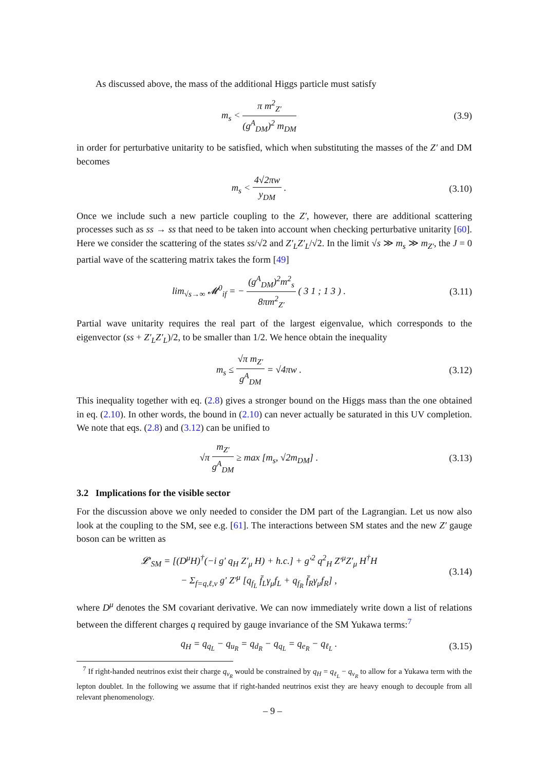As discussed above, the mass of the additional Higgs particle must satisfy
m<sub>s</sub> < π m<sup>2</sup><sub>Z′</sub> (g<sup>A</sup><sub>DM</sub>)<sup>2</sup> m<sub>DM</sub> (3.9)
in order for perturbative unitarity to be satisfied, which when substituting the masses of the Z′ and DM becomes
m<sub>s</sub> < 4√2πw y<sub>DM</sub> .
(3.10)
Once we include such a new particle coupling to the Z′, however, there are additional scattering processes such as ss → ss that need to be taken into account when checking perturbative unitarity [60]. Here we consider the scattering of the states ss/√2 and Z′<sub>L</sub>Z′<sub>L</sub>/√2. In the limit √s ≫ m<sub>s</sub> ≫ m<sub>Z′</sub>, the J = 0 partial wave of the scattering matrix takes the form [49]
lim<sub>√s→∞</sub> 𝓜<sup>0</sup><sub>if</sub> = − (g<sup>A</sup><sub>DM</sub>)<sup>2</sup>m<sup>2</sup><sub>s</sub> 8πm<sup>2</sup><sub>Z′</sub> ( 3 1 ; 1 3 ) .
(3.11)
Partial wave unitarity requires the real part of the largest eigenvalue, which corresponds to the eigenvector (ss + Z′<sub>L</sub>Z′<sub>L</sub>)/2, to be smaller than 1/2. We hence obtain the inequality
m<sub>s</sub> ≤ √π m<sub>Z′</sub> g<sup>A</sup><sub>DM</sub> = √4πw .
(3.12)
This inequality together with eq. (2.8) gives a stronger bound on the Higgs mass than the one obtained in eq. (2.10). In other words, the bound in (2.10) can never actually be saturated in this UV completion. We note that eqs. (2.8) and (3.12) can be unified to
√π m<sub>Z′</sub> g<sup>A</sup><sub>DM</sub> ≥ max [m<sub>s</sub>, √2m<sub>DM</sub>] .
(3.13)
3.2 Implications for the visible sector
For the discussion above we only needed to consider the DM part of the Lagrangian. Let us now also look at the coupling to the SM, see e.g. [61]. The interactions between SM states and the new Z′ gauge boson can be written as
𝓛′<sub>SM</sub> = [(D<sup>μ</sup>H)<sup>†</sup>(−i g′ q<sub>H</sub> Z′<sub>μ</sub> H) + h.c.] + g′<sup>2</sup> q<sup>2</sup><sub>H</sub> Z′<sup>μ</sup>Z′<sub>μ</sub> H<sup>†</sup>H
− Σ<sub>f=q,ℓ,ν</sub> g′ Z′<sup>μ</sup> [q<sub>f<sub>L</sub></sub> f̄<sub>L</sub>γ<sub>μ</sub>f<sub>L</sub> + q<sub>f<sub>R</sub></sub> f̄<sub>R</sub>γ<sub>μ</sub>f<sub>R</sub>] ,
(3.14)
where D<sup>μ</sup> denotes the SM covariant derivative. We can now immediately write down a list of relations between the different charges q required by gauge invariance of the SM Yukawa terms:<sup>7</sup>
q<sub>H</sub> = q<sub>q<sub>L</sub></sub> − q<sub>u<sub>R</sub></sub> = q<sub>d<sub>R</sub></sub> − q<sub>q<sub>L</sub></sub> = q<sub>e<sub>R</sub></sub> − q<sub>ℓ<sub>L</sub></sub> .
(3.15)
<sup>7</sup> If right-handed neutrinos exist their charge q<sub>ν<sub>R</sub></sub> would be constrained by q<sub>H</sub> = q<sub>ℓ<sub>L</sub></sub> − q<sub>ν<sub>R</sub></sub> to allow for a Yukawa term with the lepton doublet. In the following we assume that if right-handed neutrinos exist they are heavy enough to decouple from all relevant phenomenology.
– 9 –